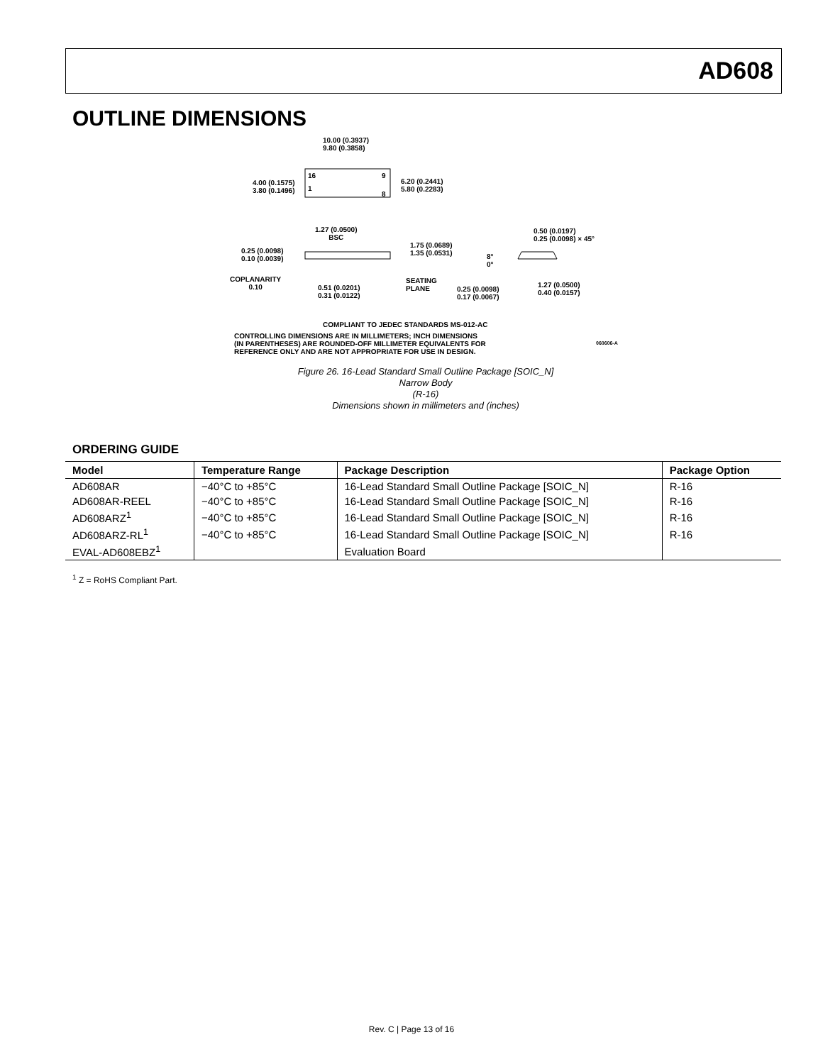AD608
OUTLINE DIMENSIONS
10.00 (0.3937)
9.80 (0.3858)
4.00 (0.1575)
3.80 (0.1496)
16 9
1
8
6.20 (0.2441)
5.80 (0.2283)
1.27 (0.0500)
BSC
0.50 (0.0197)
0.25 (0.0098) × 45°
0.25 (0.0098)
0.10 (0.0039)
1.75 (0.0689)
1.35 (0.0531)
8°
0°
COPLANARITY
0.10
0.51 (0.0201)
0.31 (0.0122)
SEATING
PLANE
0.25 (0.0098)
0.17 (0.0067)
1.27 (0.0500)
0.40 (0.0157)
COMPLIANT TO JEDEC STANDARDS MS-012-AC
CONTROLLING DIMENSIONS ARE IN MILLIMETERS; INCH DIMENSIONS
(IN PARENTHESES) ARE ROUNDED-OFF MILLIMETER EQUIVALENTS FOR
REFERENCE ONLY AND ARE NOT APPROPRIATE FOR USE IN DESIGN.
060606-A
Figure 26. 16-Lead Standard Small Outline Package [SOIC_N]
Narrow Body
(R-16)
Dimensions shown in millimeters and (inches)
ORDERING GUIDE
| Model | Temperature Range | Package Description | Package Option |
| --- | --- | --- | --- |
| AD608AR | −40°C to +85°C | 16-Lead Standard Small Outline Package [SOIC_N] | R-16 |
| AD608AR-REEL | −40°C to +85°C | 16-Lead Standard Small Outline Package [SOIC_N] | R-16 |
| AD608ARZ<sup>1</sup> | −40°C to +85°C | 16-Lead Standard Small Outline Package [SOIC_N] | R-16 |
| AD608ARZ-RL<sup>1</sup> | −40°C to +85°C | 16-Lead Standard Small Outline Package [SOIC_N] | R-16 |
| EVAL-AD608EBZ<sup>1</sup> | | Evaluation Board | |
<sup>1</sup> Z = RoHS Compliant Part.
Rev. C | Page 13 of 16